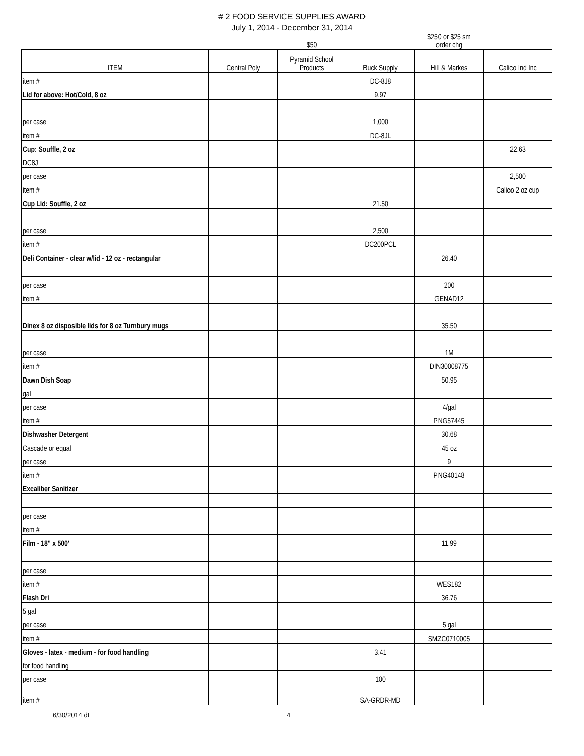# 2 FOOD SERVICE SUPPLIES AWARD
July 1, 2014 - December 31, 2014
| | | $50 | | $250 or $25 sm order chg | |
| ITEM | Central Poly | Pyramid School Products | Buck Supply | Hill & Markes | Calico Ind Inc |
| item # | | | DC-8J8 | | |
| Lid for above: Hot/Cold, 8 oz | | | 9.97 | | |
| per case | | | 1,000 | | |
| item # | | | DC-8JL | | |
| Cup: Souffle, 2 oz | | | | | 22.63 |
| DC8J | | | | | |
| per case | | | | | 2,500 |
| item # | | | | | Calico 2 oz cup |
| Cup Lid: Souffle, 2 oz | | | 21.50 | | |
| per case | | | 2,500 | | |
| item # | | | DC200PCL | | |
| Deli Container - clear w/lid - 12 oz - rectangular | | | | 26.40 | |
| per case | | | | 200 | |
| item # | | | | GENAD12 | |
| Dinex 8 oz disposible lids for 8 oz Turnbury mugs | | | | 35.50 | |
| per case | | | | 1M | |
| item # | | | | DIN30008775 | |
| Dawn Dish Soap | | | | 50.95 | |
| gal | | | | | |
| per case | | | | 4/gal | |
| item # | | | | PNG57445 | |
| Dishwasher Detergent | | | | 30.68 | |
| Cascade or equal | | | | 45 oz | |
| per case | | | | 9 | |
| item # | | | | PNG40148 | |
| Excaliber Sanitizer | | | | | |
| per case | | | | | |
| item # | | | | | |
| Film - 18" x 500' | | | | 11.99 | |
| per case | | | | | |
| item # | | | | WES182 | |
| Flash Dri | | | | 36.76 | |
| 5 gal | | | | | |
| per case | | | | 5 gal | |
| item # | | | | SMZC0710005 | |
| Gloves - latex - medium - for food handling | | | 3.41 | | |
| for food handling | | | | | |
| per case | | | 100 | | |
| item # | | | SA-GRDR-MD | | |
6/30/2014 dt 4